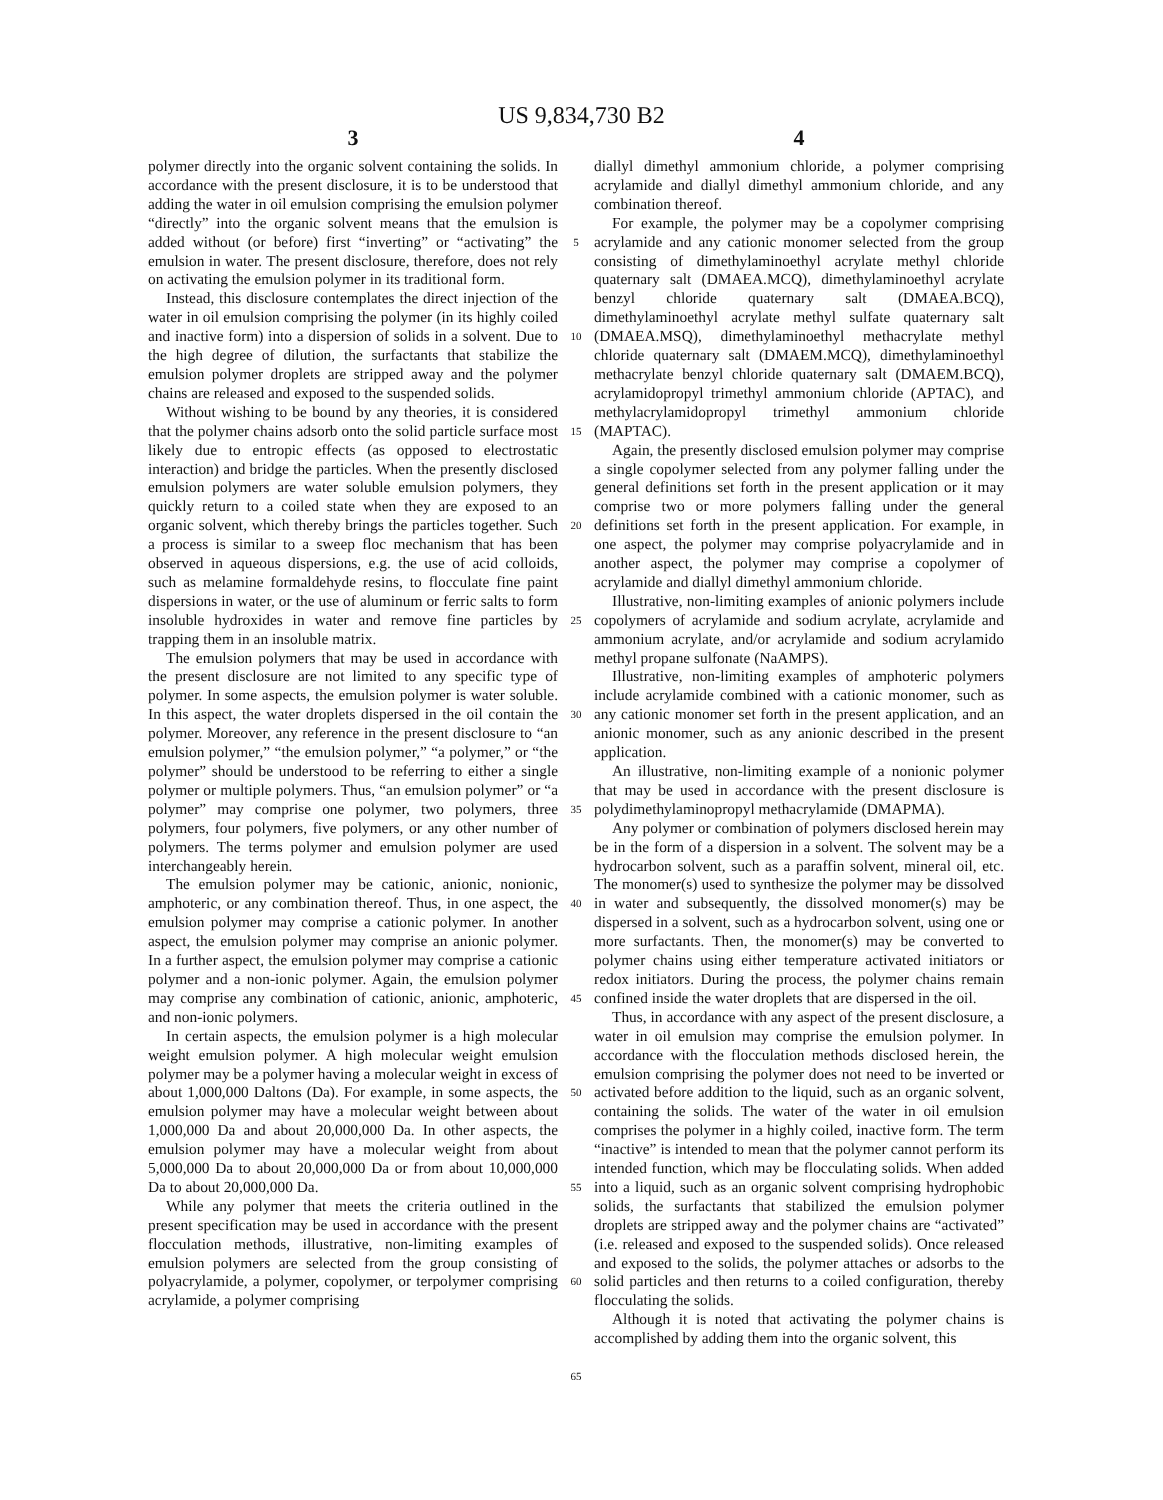US 9,834,730 B2
3
polymer directly into the organic solvent containing the solids. In accordance with the present disclosure, it is to be understood that adding the water in oil emulsion comprising the emulsion polymer “directly” into the organic solvent means that the emulsion is added without (or before) first “inverting” or “activating” the emulsion in water. The present disclosure, therefore, does not rely on activating the emulsion polymer in its traditional form.
Instead, this disclosure contemplates the direct injection of the water in oil emulsion comprising the polymer (in its highly coiled and inactive form) into a dispersion of solids in a solvent. Due to the high degree of dilution, the surfactants that stabilize the emulsion polymer droplets are stripped away and the polymer chains are released and exposed to the suspended solids.
Without wishing to be bound by any theories, it is considered that the polymer chains adsorb onto the solid particle surface most likely due to entropic effects (as opposed to electrostatic interaction) and bridge the particles. When the presently disclosed emulsion polymers are water soluble emulsion polymers, they quickly return to a coiled state when they are exposed to an organic solvent, which thereby brings the particles together. Such a process is similar to a sweep floc mechanism that has been observed in aqueous dispersions, e.g. the use of acid colloids, such as melamine formaldehyde resins, to flocculate fine paint dispersions in water, or the use of aluminum or ferric salts to form insoluble hydroxides in water and remove fine particles by trapping them in an insoluble matrix.
The emulsion polymers that may be used in accordance with the present disclosure are not limited to any specific type of polymer. In some aspects, the emulsion polymer is water soluble. In this aspect, the water droplets dispersed in the oil contain the polymer. Moreover, any reference in the present disclosure to “an emulsion polymer,” “the emulsion polymer,” “a polymer,” or “the polymer” should be understood to be referring to either a single polymer or multiple polymers. Thus, “an emulsion polymer” or “a polymer” may comprise one polymer, two polymers, three polymers, four polymers, five polymers, or any other number of polymers. The terms polymer and emulsion polymer are used interchangeably herein.
The emulsion polymer may be cationic, anionic, nonionic, amphoteric, or any combination thereof. Thus, in one aspect, the emulsion polymer may comprise a cationic polymer. In another aspect, the emulsion polymer may comprise an anionic polymer. In a further aspect, the emulsion polymer may comprise a cationic polymer and a non-ionic polymer. Again, the emulsion polymer may comprise any combination of cationic, anionic, amphoteric, and non-ionic polymers.
In certain aspects, the emulsion polymer is a high molecular weight emulsion polymer. A high molecular weight emulsion polymer may be a polymer having a molecular weight in excess of about 1,000,000 Daltons (Da). For example, in some aspects, the emulsion polymer may have a molecular weight between about 1,000,000 Da and about 20,000,000 Da. In other aspects, the emulsion polymer may have a molecular weight from about 5,000,000 Da to about 20,000,000 Da or from about 10,000,000 Da to about 20,000,000 Da.
While any polymer that meets the criteria outlined in the present specification may be used in accordance with the present flocculation methods, illustrative, non-limiting examples of emulsion polymers are selected from the group consisting of polyacrylamide, a polymer, copolymer, or terpolymer comprising acrylamide, a polymer comprising
5
10
15
20
25
30
35
40
45
50
55
60
65
4
diallyl dimethyl ammonium chloride, a polymer comprising acrylamide and diallyl dimethyl ammonium chloride, and any combination thereof.
For example, the polymer may be a copolymer comprising acrylamide and any cationic monomer selected from the group consisting of dimethylaminoethyl acrylate methyl chloride quaternary salt (DMAEA.MCQ), dimethylaminoethyl acrylate benzyl chloride quaternary salt (DMAEA.BCQ), dimethylaminoethyl acrylate methyl sulfate quaternary salt (DMAEA.MSQ), dimethylaminoethyl methacrylate methyl chloride quaternary salt (DMAEM.MCQ), dimethylaminoethyl methacrylate benzyl chloride quaternary salt (DMAEM.BCQ), acrylamidopropyl trimethyl ammonium chloride (APTAC), and methylacrylamidopropyl trimethyl ammonium chloride (MAPTAC).
Again, the presently disclosed emulsion polymer may comprise a single copolymer selected from any polymer falling under the general definitions set forth in the present application or it may comprise two or more polymers falling under the general definitions set forth in the present application. For example, in one aspect, the polymer may comprise polyacrylamide and in another aspect, the polymer may comprise a copolymer of acrylamide and diallyl dimethyl ammonium chloride.
Illustrative, non-limiting examples of anionic polymers include copolymers of acrylamide and sodium acrylate, acrylamide and ammonium acrylate, and/or acrylamide and sodium acrylamido methyl propane sulfonate (NaAMPS).
Illustrative, non-limiting examples of amphoteric polymers include acrylamide combined with a cationic monomer, such as any cationic monomer set forth in the present application, and an anionic monomer, such as any anionic described in the present application.
An illustrative, non-limiting example of a nonionic polymer that may be used in accordance with the present disclosure is polydimethylaminopropyl methacrylamide (DMAPMA).
Any polymer or combination of polymers disclosed herein may be in the form of a dispersion in a solvent. The solvent may be a hydrocarbon solvent, such as a paraffin solvent, mineral oil, etc. The monomer(s) used to synthesize the polymer may be dissolved in water and subsequently, the dissolved monomer(s) may be dispersed in a solvent, such as a hydrocarbon solvent, using one or more surfactants. Then, the monomer(s) may be converted to polymer chains using either temperature activated initiators or redox initiators. During the process, the polymer chains remain confined inside the water droplets that are dispersed in the oil.
Thus, in accordance with any aspect of the present disclosure, a water in oil emulsion may comprise the emulsion polymer. In accordance with the flocculation methods disclosed herein, the emulsion comprising the polymer does not need to be inverted or activated before addition to the liquid, such as an organic solvent, containing the solids. The water of the water in oil emulsion comprises the polymer in a highly coiled, inactive form. The term “inactive” is intended to mean that the polymer cannot perform its intended function, which may be flocculating solids. When added into a liquid, such as an organic solvent comprising hydrophobic solids, the surfactants that stabilized the emulsion polymer droplets are stripped away and the polymer chains are “activated” (i.e. released and exposed to the suspended solids). Once released and exposed to the solids, the polymer attaches or adsorbs to the solid particles and then returns to a coiled configuration, thereby flocculating the solids.
Although it is noted that activating the polymer chains is accomplished by adding them into the organic solvent, this